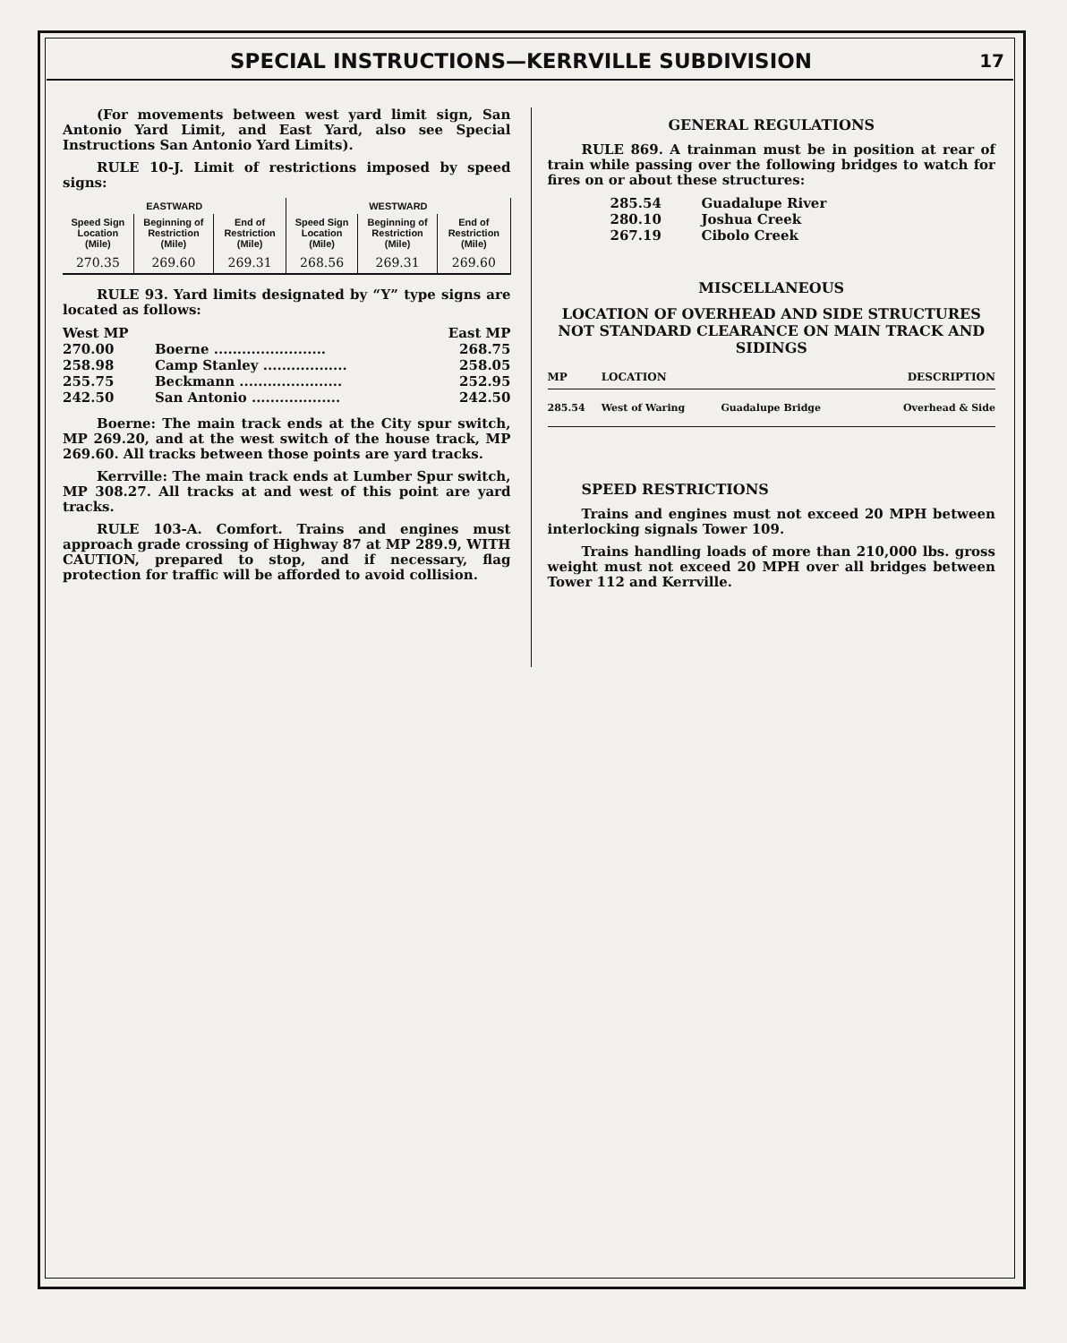SPECIAL INSTRUCTIONS—KERRVILLE SUBDIVISION
17
(For movements between west yard limit sign, San Antonio Yard Limit, and East Yard, also see Special Instructions San Antonio Yard Limits).
RULE 10-J. Limit of restrictions imposed by speed signs:
| EASTWARD | | | WESTWARD | | |
| --- | --- | --- | --- | --- | --- |
| Speed Sign Location (Mile) | Beginning of Restriction (Mile) | End of Restriction (Mile) | Speed Sign Location (Mile) | Beginning of Restriction (Mile) | End of Restriction (Mile) |
| 270.35 | 269.60 | 269.31 | 268.56 | 269.31 | 269.60 |
RULE 93. Yard limits designated by “Y” type signs are located as follows:
| West MP | | East MP |
| 270.00 | Boerne ........................ | 268.75 |
| 258.98 | Camp Stanley .................. | 258.05 |
| 255.75 | Beckmann ...................... | 252.95 |
| 242.50 | San Antonio ................... | 242.50 |
Boerne: The main track ends at the City spur switch, MP 269.20, and at the west switch of the house track, MP 269.60. All tracks between those points are yard tracks.
Kerrville: The main track ends at Lumber Spur switch, MP 308.27. All tracks at and west of this point are yard tracks.
RULE 103-A. Comfort. Trains and engines must approach grade crossing of Highway 87 at MP 289.9, WITH CAUTION, prepared to stop, and if necessary, flag protection for traffic will be afforded to avoid collision.
GENERAL REGULATIONS
RULE 869. A trainman must be in position at rear of train while passing over the following bridges to watch for fires on or about these structures:
| 285.54 | Guadalupe River |
| 280.10 | Joshua Creek |
| 267.19 | Cibolo Creek |
MISCELLANEOUS
LOCATION OF OVERHEAD AND SIDE STRUCTURES NOT STANDARD CLEARANCE ON MAIN TRACK AND SIDINGS
| MP | LOCATION | | DESCRIPTION |
| --- | --- | --- | --- |
| 285.54 | West of Waring | Guadalupe Bridge | Overhead & Side |
SPEED RESTRICTIONS
Trains and engines must not exceed 20 MPH between interlocking signals Tower 109.
Trains handling loads of more than 210,000 lbs. gross weight must not exceed 20 MPH over all bridges between Tower 112 and Kerrville.